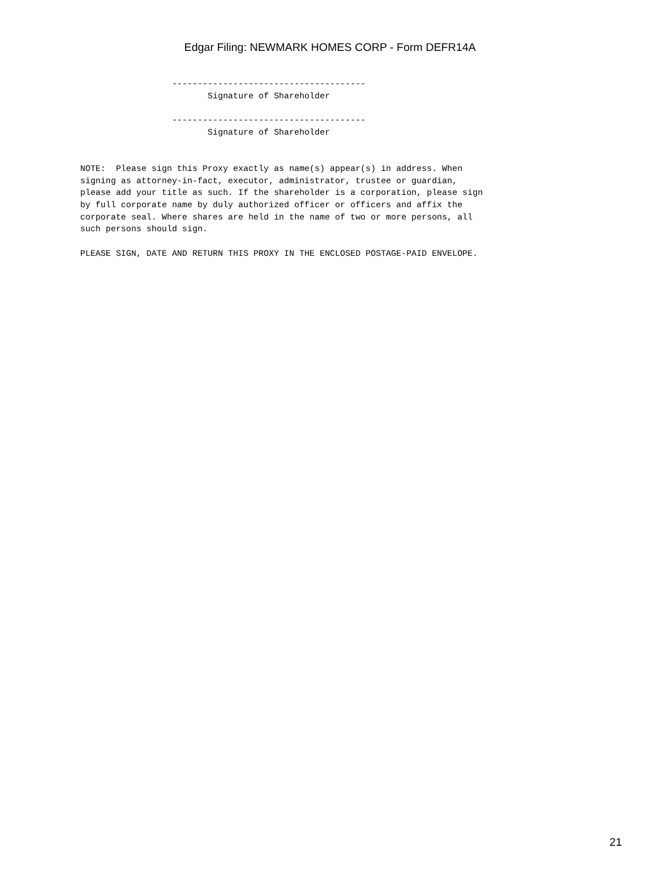Edgar Filing: NEWMARK HOMES CORP - Form DEFR14A
                  --------------------------------------
                         Signature of Shareholder

                  --------------------------------------
                         Signature of Shareholder


NOTE:  Please sign this Proxy exactly as name(s) appear(s) in address. When
signing as attorney-in-fact, executor, administrator, trustee or guardian,
please add your title as such. If the shareholder is a corporation, please sign
by full corporate name by duly authorized officer or officers and affix the
corporate seal. Where shares are held in the name of two or more persons, all
such persons should sign.

PLEASE SIGN, DATE AND RETURN THIS PROXY IN THE ENCLOSED POSTAGE-PAID ENVELOPE.
21